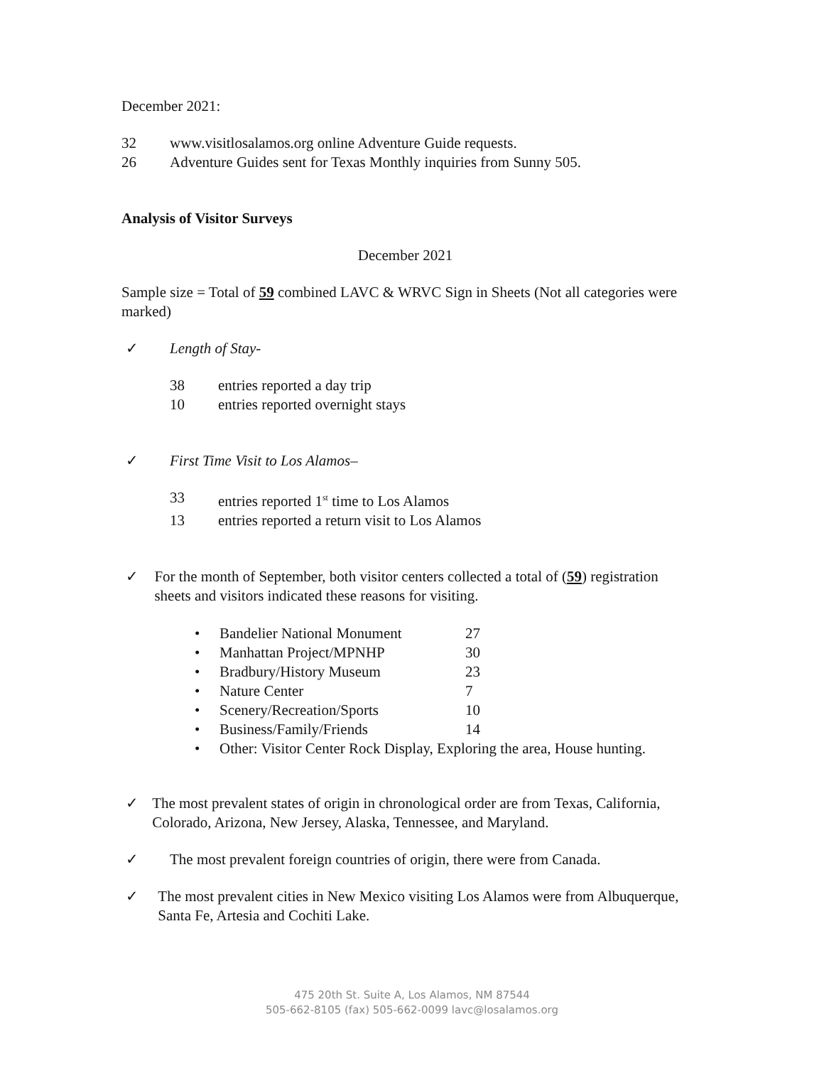December 2021:
32 www.visitlosalamos.org online Adventure Guide requests.
26 Adventure Guides sent for Texas Monthly inquiries from Sunny 505.
Analysis of Visitor Surveys
December 2021
Sample size = Total of 59 combined LAVC & WRVC Sign in Sheets (Not all categories were marked)
✓ Length of Stay-
38 entries reported a day trip
10 entries reported overnight stays
✓ First Time Visit to Los Alamos–
33 entries reported 1<sup>st</sup> time to Los Alamos
13 entries reported a return visit to Los Alamos
✓ For the month of September, both visitor centers collected a total of (59) registration sheets and visitors indicated these reasons for visiting.
• Bandelier National Monument 27
• Manhattan Project/MPNHP 30
• Bradbury/History Museum 23
• Nature Center 7
• Scenery/Recreation/Sports 10
• Business/Family/Friends 14
• Other: Visitor Center Rock Display, Exploring the area, House hunting.
✓ The most prevalent states of origin in chronological order are from Texas, California, Colorado, Arizona, New Jersey, Alaska, Tennessee, and Maryland.
✓ The most prevalent foreign countries of origin, there were from Canada.
✓ The most prevalent cities in New Mexico visiting Los Alamos were from Albuquerque, Santa Fe, Artesia and Cochiti Lake.
475 20th St. Suite A, Los Alamos, NM 87544
505-662-8105 (fax) 505-662-0099 lavc@losalamos.org